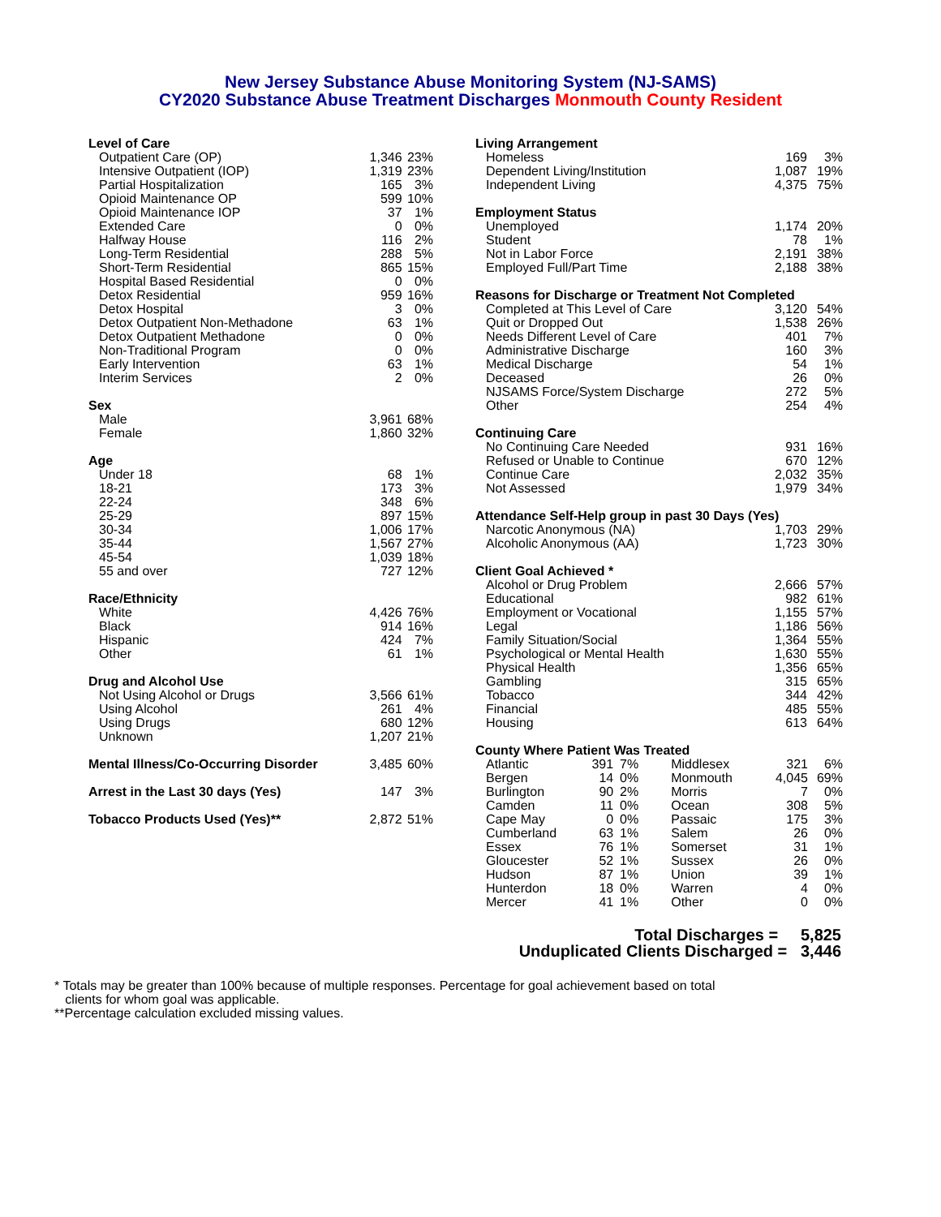New Jersey Substance Abuse Monitoring System (NJ-SAMS)
CY2020 Substance Abuse Treatment Discharges Monmouth County Resident
| Level of Care | | |
| --- | --- | --- |
| Outpatient Care (OP) | 1,346 | 23% |
| Intensive Outpatient (IOP) | 1,319 | 23% |
| Partial Hospitalization | 165 | 3% |
| Opioid Maintenance OP | 599 | 10% |
| Opioid Maintenance IOP | 37 | 1% |
| Extended Care | 0 | 0% |
| Halfway House | 116 | 2% |
| Long-Term Residential | 288 | 5% |
| Short-Term Residential | 865 | 15% |
| Hospital Based Residential | 0 | 0% |
| Detox Residential | 959 | 16% |
| Detox Hospital | 3 | 0% |
| Detox Outpatient Non-Methadone | 63 | 1% |
| Detox Outpatient Methadone | 0 | 0% |
| Non-Traditional Program | 0 | 0% |
| Early Intervention | 63 | 1% |
| Interim Services | 2 | 0% |
| Sex | | |
| Male | 3,961 | 68% |
| Female | 1,860 | 32% |
| Age | | |
| Under 18 | 68 | 1% |
| 18-21 | 173 | 3% |
| 22-24 | 348 | 6% |
| 25-29 | 897 | 15% |
| 30-34 | 1,006 | 17% |
| 35-44 | 1,567 | 27% |
| 45-54 | 1,039 | 18% |
| 55 and over | 727 | 12% |
| Race/Ethnicity | | |
| White | 4,426 | 76% |
| Black | 914 | 16% |
| Hispanic | 424 | 7% |
| Other | 61 | 1% |
| Drug and Alcohol Use | | |
| Not Using Alcohol or Drugs | 3,566 | 61% |
| Using Alcohol | 261 | 4% |
| Using Drugs | 680 | 12% |
| Unknown | 1,207 | 21% |
| Mental Illness/Co-Occurring Disorder | 3,485 | 60% |
| Arrest in the Last 30 days (Yes) | 147 | 3% |
| Tobacco Products Used (Yes)** | 2,872 | 51% |
| Living Arrangement | | |
| --- | --- | --- |
| Homeless | 169 | 3% |
| Dependent Living/Institution | 1,087 | 19% |
| Independent Living | 4,375 | 75% |
| Employment Status | | |
| Unemployed | 1,174 | 20% |
| Student | 78 | 1% |
| Not in Labor Force | 2,191 | 38% |
| Employed Full/Part Time | 2,188 | 38% |
| Reasons for Discharge or Treatment Not Completed | | |
| Completed at This Level of Care | 3,120 | 54% |
| Quit or Dropped Out | 1,538 | 26% |
| Needs Different Level of Care | 401 | 7% |
| Administrative Discharge | 160 | 3% |
| Medical Discharge | 54 | 1% |
| Deceased | 26 | 0% |
| NJSAMS Force/System Discharge | 272 | 5% |
| Other | 254 | 4% |
| Continuing Care | | |
| No Continuing Care Needed | 931 | 16% |
| Refused or Unable to Continue | 670 | 12% |
| Continue Care | 2,032 | 35% |
| Not Assessed | 1,979 | 34% |
| Attendance Self-Help group in past 30 Days (Yes) | | |
| Narcotic Anonymous (NA) | 1,703 | 29% |
| Alcoholic Anonymous (AA) | 1,723 | 30% |
| Client Goal Achieved * | | |
| Alcohol or Drug Problem | 2,666 | 57% |
| Educational | 982 | 61% |
| Employment or Vocational | 1,155 | 57% |
| Legal | 1,186 | 56% |
| Family Situation/Social | 1,364 | 55% |
| Psychological or Mental Health | 1,630 | 55% |
| Physical Health | 1,356 | 65% |
| Gambling | 315 | 65% |
| Tobacco | 344 | 42% |
| Financial | 485 | 55% |
| Housing | 613 | 64% |
| County Where Patient Was Treated | | | | | |
| --- | --- | --- | --- | --- | --- |
| Atlantic | 391 | 7% | Middlesex | 321 | 6% |
| Bergen | 14 | 0% | Monmouth | 4,045 | 69% |
| Burlington | 90 | 2% | Morris | 7 | 0% |
| Camden | 11 | 0% | Ocean | 308 | 5% |
| Cape May | 0 | 0% | Passaic | 175 | 3% |
| Cumberland | 63 | 1% | Salem | 26 | 0% |
| Essex | 76 | 1% | Somerset | 31 | 1% |
| Gloucester | 52 | 1% | Sussex | 26 | 0% |
| Hudson | 87 | 1% | Union | 39 | 1% |
| Hunterdon | 18 | 0% | Warren | 4 | 0% |
| Mercer | 41 | 1% | Other | 0 | 0% |
Total Discharges = 5,825
Unduplicated Clients Discharged = 3,446
* Totals may be greater than 100% because of multiple responses. Percentage for goal achievement based on total
clients for whom goal was applicable.
**Percentage calculation excluded missing values.